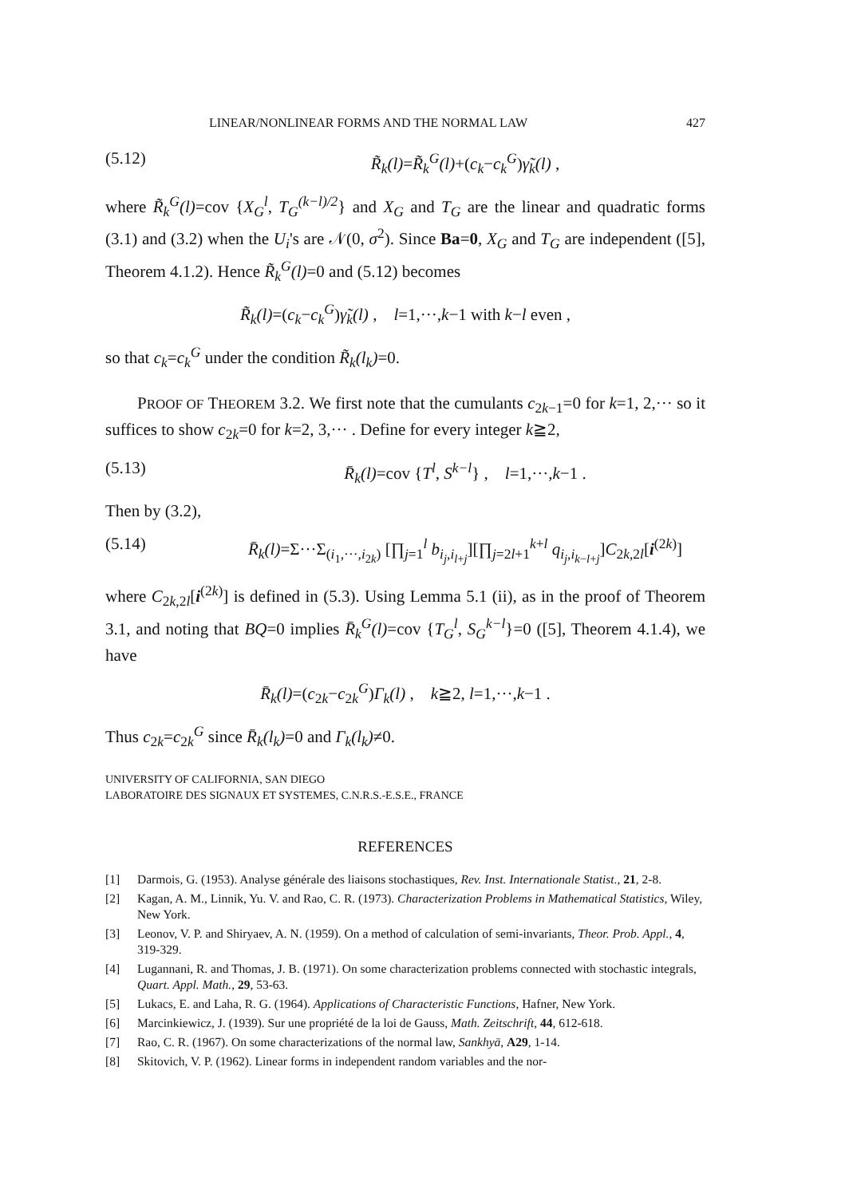LINEAR/NONLINEAR FORMS AND THE NORMAL LAW 427
(5.12) R̃<sub>k</sub>(l)=R̃<sub>k</sub><sup>G</sup>(l)+(c<sub>k</sub>−c<sub>k</sub><sup>G</sup>)γ̃<sub>k</sub>(l) ,
where R̃<sub>k</sub><sup>G</sup>(l)=cov {X<sub>G</sub><sup>l</sup>, T<sub>G</sub><sup>(k−l)/2</sup>} and X<sub>G</sub> and T<sub>G</sub> are the linear and quadratic forms (3.1) and (3.2) when the U<sub>i</sub>'s are 𝒩(0, σ<sup>2</sup>). Since Ba=0, X<sub>G</sub> and T<sub>G</sub> are independent ([5], Theorem 4.1.2). Hence R̃<sub>k</sub><sup>G</sup>(l)=0 and (5.12) becomes
R̃<sub>k</sub>(l)=(c<sub>k</sub>−c<sub>k</sub><sup>G</sup>)γ̃<sub>k</sub>(l) , l=1,···,k−1 with k−l even ,
so that c<sub>k</sub>=c<sub>k</sub><sup>G</sup> under the condition R̃<sub>k</sub>(l<sub>k</sub>)=0.
PROOF OF THEOREM 3.2. We first note that the cumulants c<sub>2k−1</sub>=0 for k=1, 2,··· so it suffices to show c<sub>2k</sub>=0 for k=2, 3,··· . Define for every integer k≧2,
(5.13) R̄<sub>k</sub>(l)=cov {T<sup>l</sup>, S<sup>k−l</sup>} , l=1,···,k−1 .
Then by (3.2),
(5.14) R̄<sub>k</sub>(l)=Σ···Σ<sub>(i<sub>1</sub>,···,i<sub>2k</sub>)</sub> [∏<sub>j=1</sub><sup>l</sup> b<sub>i<sub>j</sub>,i<sub>l+j</sub></sub>][∏<sub>j=2l+1</sub><sup>k+l</sup> q<sub>i<sub>j</sub>,i<sub>k−l+j</sub></sub>]C<sub>2k,2l</sub>[i<sup>(2k)</sup>]
where C<sub>2k,2l</sub>[i<sup>(2k)</sup>] is defined in (5.3). Using Lemma 5.1 (ii), as in the proof of Theorem 3.1, and noting that BQ=0 implies R̄<sub>k</sub><sup>G</sup>(l)=cov {T<sub>G</sub><sup>l</sup>, S<sub>G</sub><sup>k−l</sup>}=0 ([5], Theorem 4.1.4), we have
R̄<sub>k</sub>(l)=(c<sub>2k</sub>−c<sub>2k</sub><sup>G</sup>)Γ<sub>k</sub>(l) , k≧2, l=1,···,k−1 .
Thus c<sub>2k</sub>=c<sub>2k</sub><sup>G</sup> since R̄<sub>k</sub>(l<sub>k</sub>)=0 and Γ<sub>k</sub>(l<sub>k</sub>)≠0.
UNIVERSITY OF CALIFORNIA, SAN DIEGO
LABORATOIRE DES SIGNAUX ET SYSTEMES, C.N.R.S.-E.S.E., FRANCE
REFERENCES
[1] Darmois, G. (1953). Analyse générale des liaisons stochastiques, Rev. Inst. Internationale Statist., 21, 2-8.
[2] Kagan, A. M., Linnik, Yu. V. and Rao, C. R. (1973). Characterization Problems in Mathematical Statistics, Wiley, New York.
[3] Leonov, V. P. and Shiryaev, A. N. (1959). On a method of calculation of semi-invariants, Theor. Prob. Appl., 4, 319-329.
[4] Lugannani, R. and Thomas, J. B. (1971). On some characterization problems connected with stochastic integrals, Quart. Appl. Math., 29, 53-63.
[5] Lukacs, E. and Laha, R. G. (1964). Applications of Characteristic Functions, Hafner, New York.
[6] Marcinkiewicz, J. (1939). Sur une propriété de la loi de Gauss, Math. Zeitschrift, 44, 612-618.
[7] Rao, C. R. (1967). On some characterizations of the normal law, Sankhyā, A29, 1-14.
[8] Skitovich, V. P. (1962). Linear forms in independent random variables and the nor-